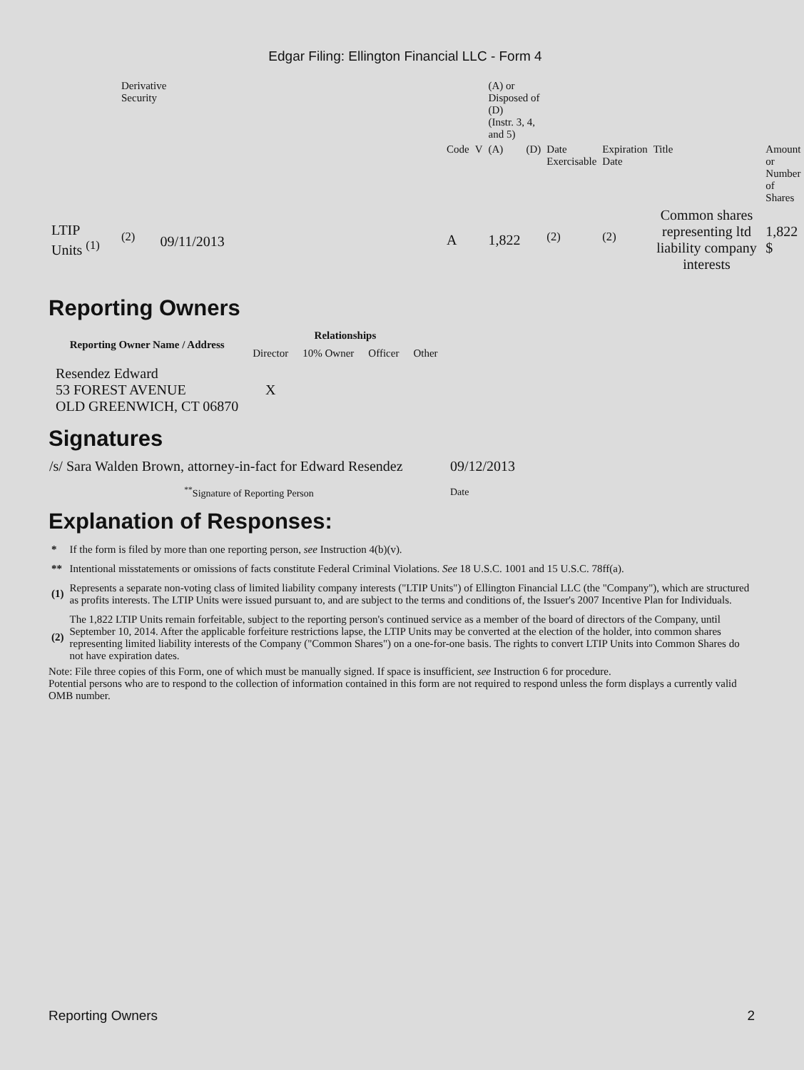Edgar Filing: Ellington Financial LLC - Form 4
| | Derivative Security | | | | (A) or Disposed of (D) (Instr. 3, 4, and 5) | | | | | |
| | | | Code | V | (A) | (D) | Date Exercisable | Expiration Date | Title | Amount or Number of Shares |
| LTIP Units <sup>(1)</sup> | <sup>(2)</sup> 09/11/2013 | | A | | 1,822 | | <sup>(2)</sup> | <sup>(2)</sup> | Common shares representing ltd liability company interests | 1,822 $ |
Reporting Owners
| Reporting Owner Name / Address | Relationships | | | |
| --- | --- | --- | --- | --- |
| | Director | 10% Owner | Officer | Other |
| Resendez Edward 53 FOREST AVENUE OLD GREENWICH, CT 06870 | X | | | |
Signatures
| /s/ Sara Walden Brown, attorney-in-fact for Edward Resendez | 09/12/2013 |
| <sup>**</sup> Signature of Reporting Person | Date |
Explanation of Responses:
| * | If the form is filed by more than one reporting person, see Instruction 4(b)(v). |
| ** | Intentional misstatements or omissions of facts constitute Federal Criminal Violations. See 18 U.S.C. 1001 and 15 U.S.C. 78ff(a). |
| (1) | Represents a separate non-voting class of limited liability company interests ("LTIP Units") of Ellington Financial LLC (the "Company"), which are structured as profits interests. The LTIP Units were issued pursuant to, and are subject to the terms and conditions of, the Issuer's 2007 Incentive Plan for Individuals. |
| (2) | The 1,822 LTIP Units remain forfeitable, subject to the reporting person's continued service as a member of the board of directors of the Company, until September 10, 2014. After the applicable forfeiture restrictions lapse, the LTIP Units may be converted at the election of the holder, into common shares representing limited liability interests of the Company ("Common Shares") on a one-for-one basis. The rights to convert LTIP Units into Common Shares do not have expiration dates. |
Note: File three copies of this Form, one of which must be manually signed. If space is insufficient, see Instruction 6 for procedure.
Potential persons who are to respond to the collection of information contained in this form are not required to respond unless the form displays a currently valid OMB number.
Reporting Owners 2